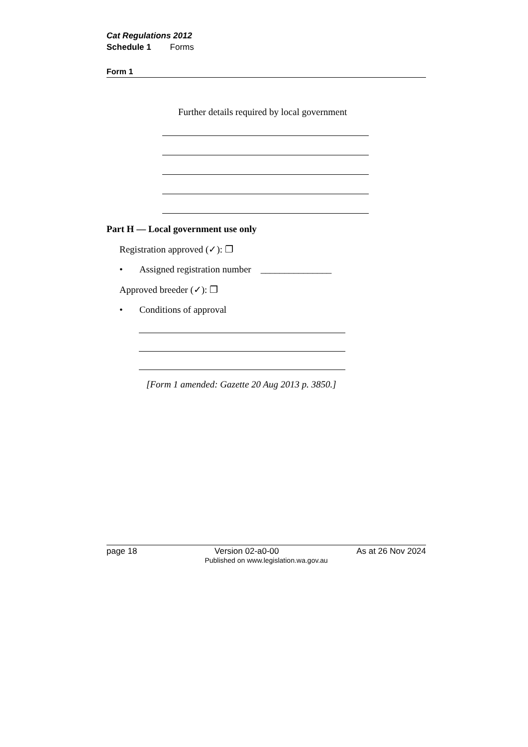Cat Regulations 2012
Schedule 1 Forms
Form 1
Further details required by local government
Part H — Local government use only
Registration approved (✓): ❐
• Assigned registration number _______________
Approved breeder (✓): ❐
• Conditions of approval
[Form 1 amended: Gazette 20 Aug 2013 p. 3850.]
page 18 Version 02-a0-00 As at 26 Nov 2024
Published on www.legislation.wa.gov.au